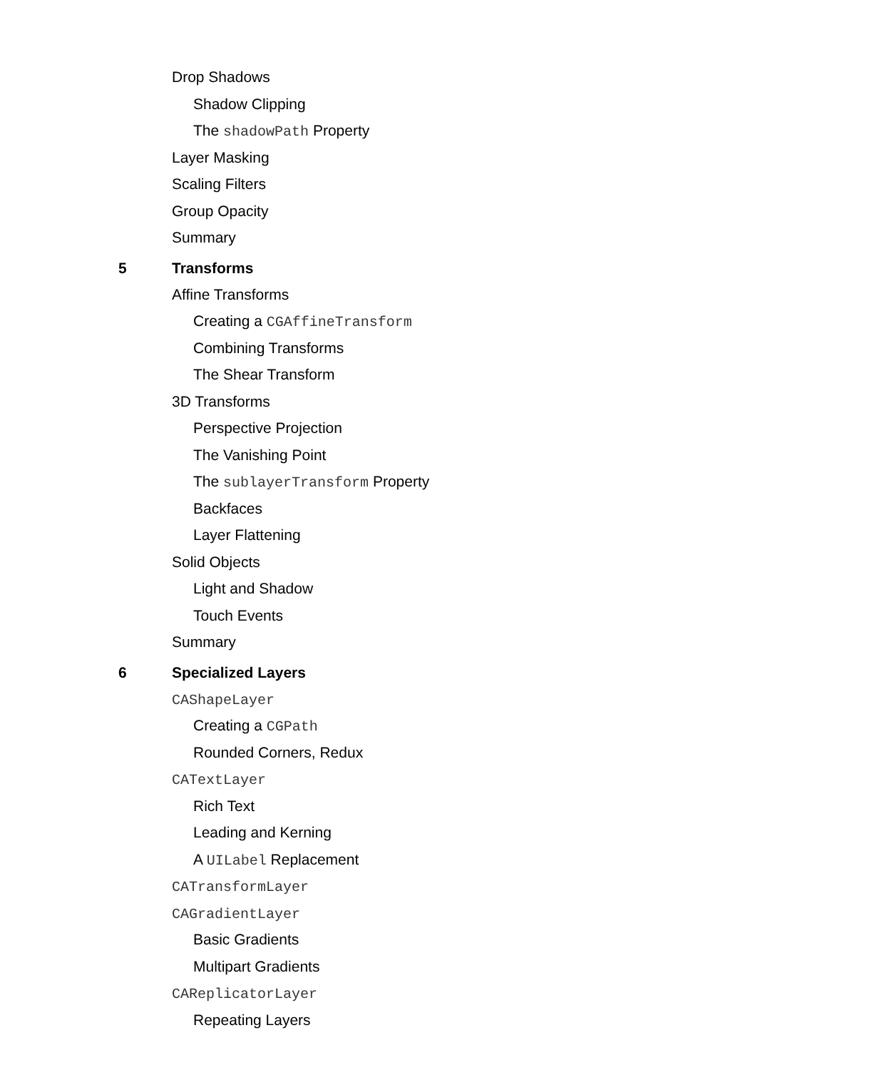Drop Shadows
Shadow Clipping
The shadowPath Property
Layer Masking
Scaling Filters
Group Opacity
Summary
5 Transforms
Affine Transforms
Creating a CGAffineTransform
Combining Transforms
The Shear Transform
3D Transforms
Perspective Projection
The Vanishing Point
The sublayerTransform Property
Backfaces
Layer Flattening
Solid Objects
Light and Shadow
Touch Events
Summary
6 Specialized Layers
CAShapeLayer
Creating a CGPath
Rounded Corners, Redux
CATextLayer
Rich Text
Leading and Kerning
A UILabel Replacement
CATransformLayer
CAGradientLayer
Basic Gradients
Multipart Gradients
CAReplicatorLayer
Repeating Layers